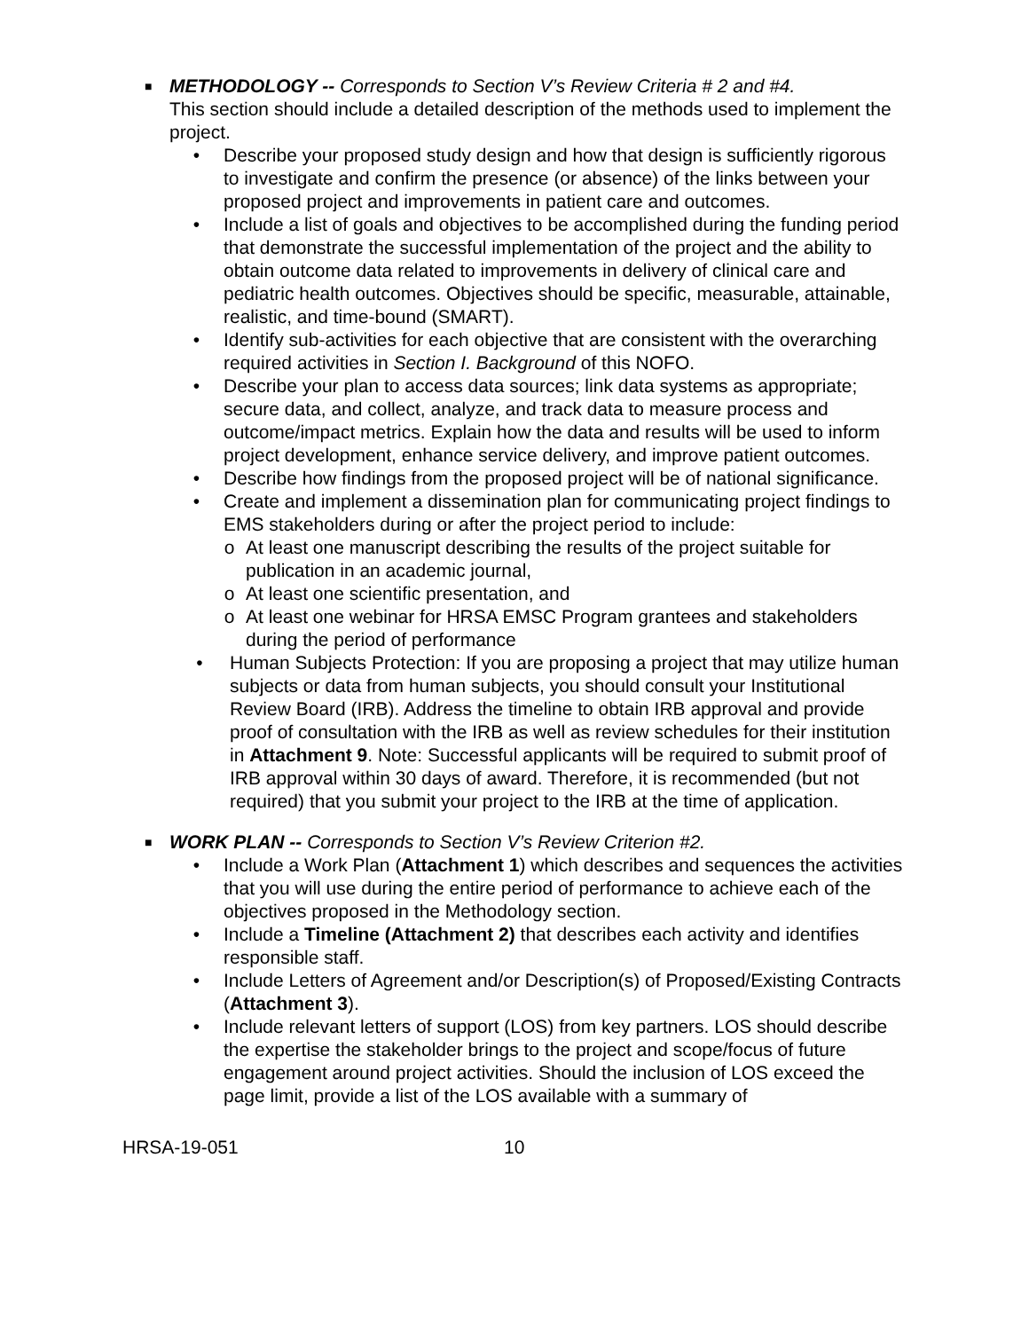■
METHODOLOGY -- Corresponds to Section V’s Review Criteria # 2 and #4.
This section should include a detailed description of the methods used to implement the project.
• Describe your proposed study design and how that design is sufficiently rigorous to investigate and confirm the presence (or absence) of the links between your proposed project and improvements in patient care and outcomes.
• Include a list of goals and objectives to be accomplished during the funding period that demonstrate the successful implementation of the project and the ability to obtain outcome data related to improvements in delivery of clinical care and pediatric health outcomes. Objectives should be specific, measurable, attainable, realistic, and time-bound (SMART).
• Identify sub-activities for each objective that are consistent with the overarching required activities in Section I. Background of this NOFO.
• Describe your plan to access data sources; link data systems as appropriate; secure data, and collect, analyze, and track data to measure process and outcome/impact metrics. Explain how the data and results will be used to inform project development, enhance service delivery, and improve patient outcomes.
• Describe how findings from the proposed project will be of national significance.
• Create and implement a dissemination plan for communicating project findings to EMS stakeholders during or after the project period to include:
o At least one manuscript describing the results of the project suitable for publication in an academic journal,
o At least one scientific presentation, and
o At least one webinar for HRSA EMSC Program grantees and stakeholders during the period of performance
• Human Subjects Protection: If you are proposing a project that may utilize human subjects or data from human subjects, you should consult your Institutional Review Board (IRB). Address the timeline to obtain IRB approval and provide proof of consultation with the IRB as well as review schedules for their institution in Attachment 9. Note: Successful applicants will be required to submit proof of IRB approval within 30 days of award. Therefore, it is recommended (but not required) that you submit your project to the IRB at the time of application.
■
WORK PLAN -- Corresponds to Section V’s Review Criterion #2.
• Include a Work Plan (Attachment 1) which describes and sequences the activities that you will use during the entire period of performance to achieve each of the objectives proposed in the Methodology section.
• Include a Timeline (Attachment 2) that describes each activity and identifies responsible staff.
• Include Letters of Agreement and/or Description(s) of Proposed/Existing Contracts (Attachment 3).
• Include relevant letters of support (LOS) from key partners. LOS should describe the expertise the stakeholder brings to the project and scope/focus of future engagement around project activities. Should the inclusion of LOS exceed the page limit, provide a list of the LOS available with a summary of
HRSA-19-051 10